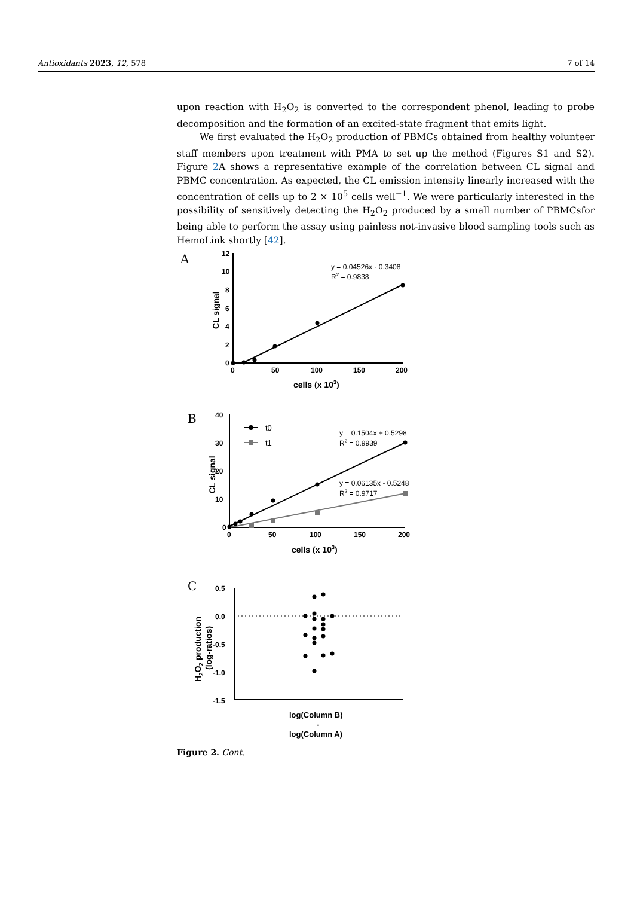Antioxidants 2023, 12, 578 7 of 14
upon reaction with H<sub>2</sub>O<sub>2</sub> is converted to the correspondent phenol, leading to probe decomposition and the formation of an excited-state fragment that emits light.
We first evaluated the H<sub>2</sub>O<sub>2</sub> production of PBMCs obtained from healthy volunteer staff members upon treatment with PMA to set up the method (Figures S1 and S2). Figure 2 A shows a representative example of the correlation between CL signal and PBMC concentration. As expected, the CL emission intensity linearly increased with the concentration of cells up to 2 × 10<sup>5</sup> cells well<sup>−1</sup>. We were particularly interested in the possibility of sensitively detecting the H<sub>2</sub>O<sub>2</sub> produced by a small number of PBMCsfor being able to perform the assay using painless not-invasive blood sampling tools such as HemoLink shortly [42].
A
12
10
8
6
4
2
0
0
50
100
150
200
cells (x 103)
CL signal
y = 0.04526x - 0.3408
R2 = 0.9838
B
40
30
20
10
0
0
50
100
150
200
cells (x 103)
CL signal
t0
t1
y = 0.1504x + 0.5298
R2 = 0.9939
y = 0.06135x - 0.5248
R2 = 0.9717
C
0.5
0.0
-0.5
-1.0
-1.5
H2O2 production
(log-ratios)
log(Column B)
-
log(Column A)
Figure 2. Cont.